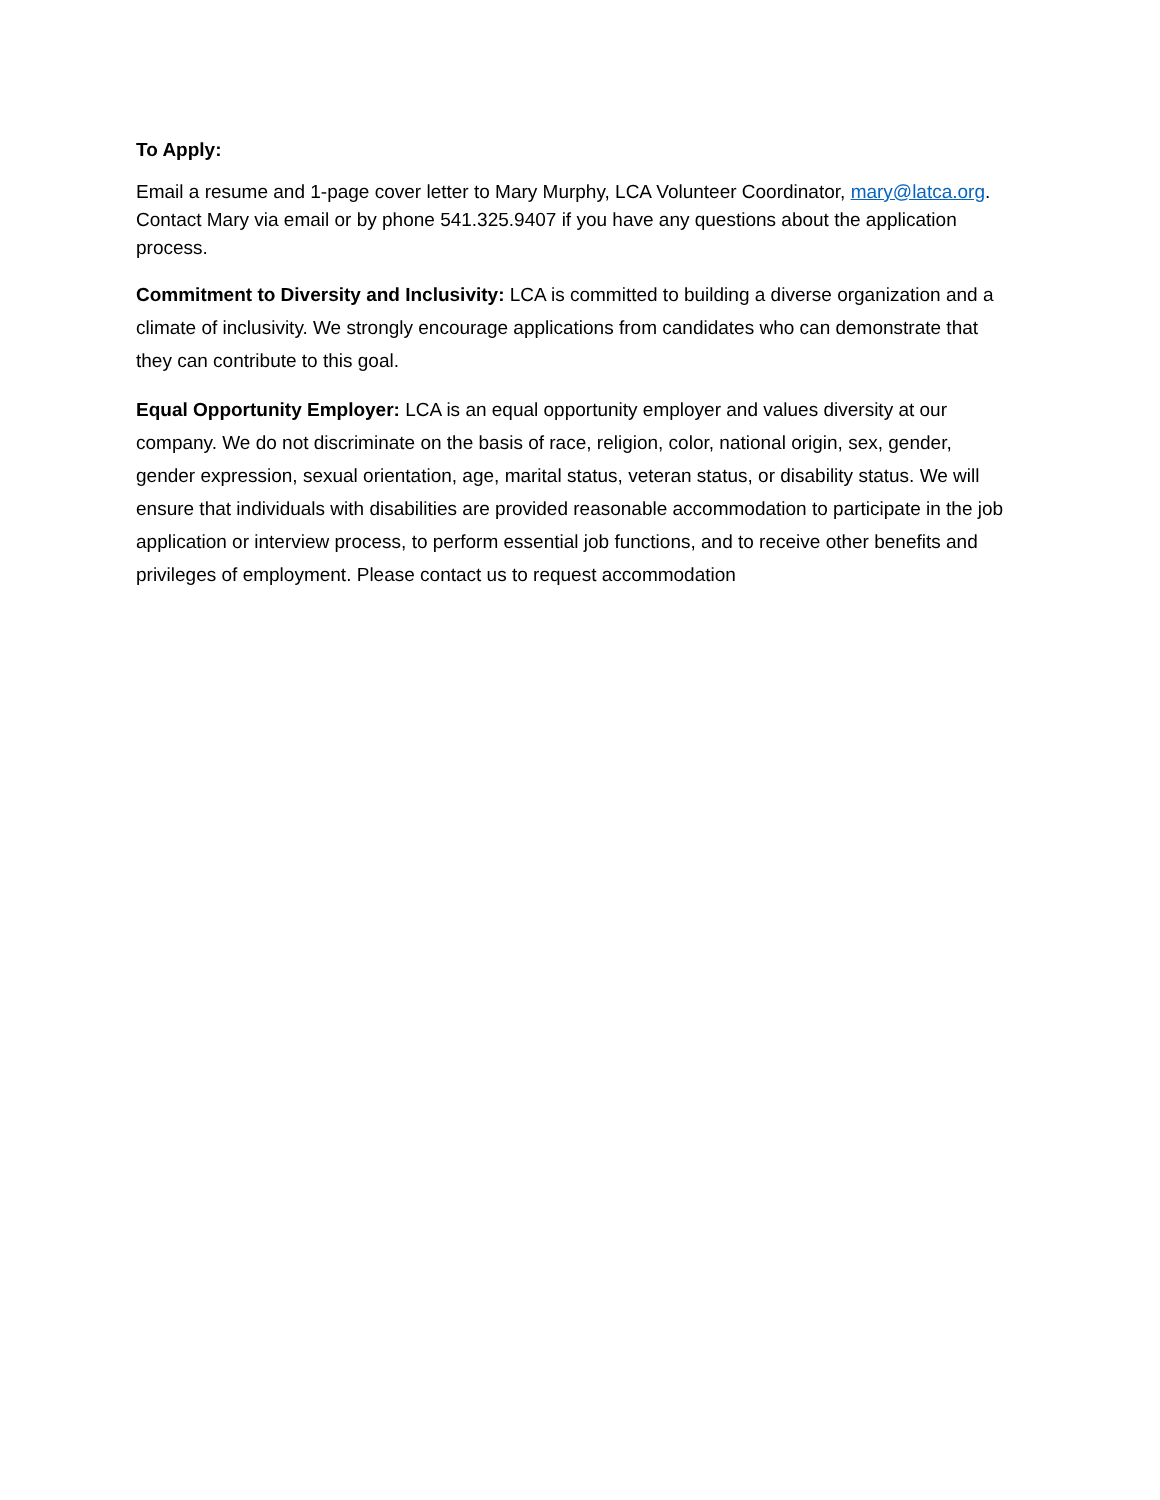To Apply:
Email a resume and 1-page cover letter to Mary Murphy, LCA Volunteer Coordinator, mary@latca.org. Contact Mary via email or by phone 541.325.9407 if you have any questions about the application process.
Commitment to Diversity and Inclusivity: LCA is committed to building a diverse organization and a climate of inclusivity. We strongly encourage applications from candidates who can demonstrate that they can contribute to this goal.
Equal Opportunity Employer: LCA is an equal opportunity employer and values diversity at our company. We do not discriminate on the basis of race, religion, color, national origin, sex, gender, gender expression, sexual orientation, age, marital status, veteran status, or disability status. We will ensure that individuals with disabilities are provided reasonable accommodation to participate in the job application or interview process, to perform essential job functions, and to receive other benefits and privileges of employment. Please contact us to request accommodation